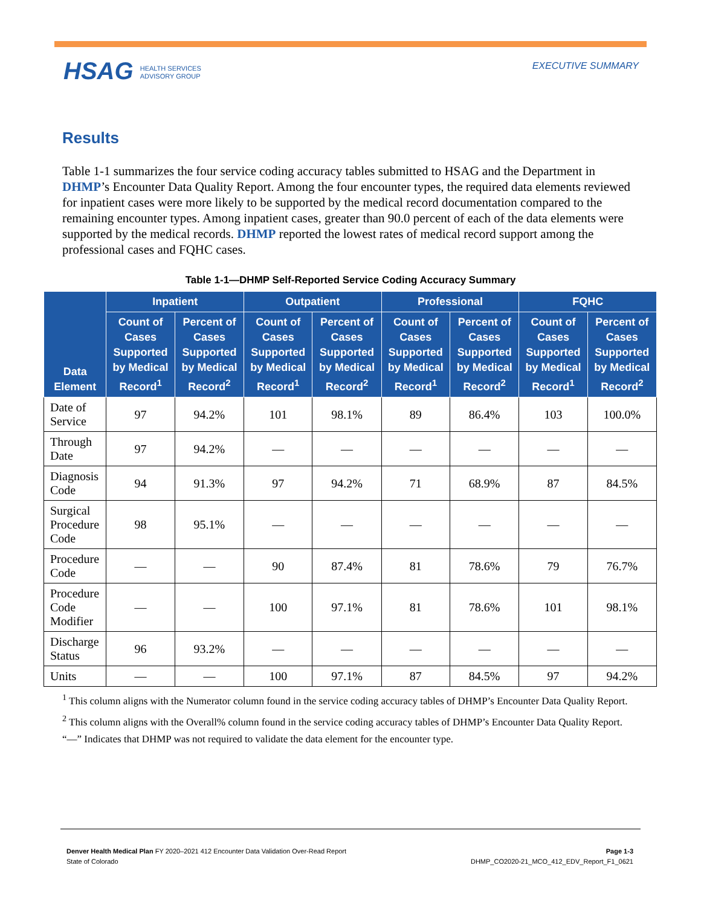HSAG HEALTH SERVICES
ADVISORY GROUP
EXECUTIVE SUMMARY
Results
Table 1-1 summarizes the four service coding accuracy tables submitted to HSAG and the Department in DHMP’s Encounter Data Quality Report. Among the four encounter types, the required data elements reviewed for inpatient cases were more likely to be supported by the medical record documentation compared to the remaining encounter types. Among inpatient cases, greater than 90.0 percent of each of the data elements were supported by the medical records. DHMP reported the lowest rates of medical record support among the professional cases and FQHC cases.
Table 1-1—DHMP Self-Reported Service Coding Accuracy Summary
| Data Element | Inpatient | | Outpatient | | Professional | | FQHC | |
| --- | --- | --- | --- | --- | --- | --- | --- | --- |
| | Count of Cases Supported by Medical Record<sup>1</sup> | Percent of Cases Supported by Medical Record<sup>2</sup> | Count of Cases Supported by Medical Record<sup>1</sup> | Percent of Cases Supported by Medical Record<sup>2</sup> | Count of Cases Supported by Medical Record<sup>1</sup> | Percent of Cases Supported by Medical Record<sup>2</sup> | Count of Cases Supported by Medical Record<sup>1</sup> | Percent of Cases Supported by Medical Record<sup>2</sup> |
| Date of Service | 97 | 94.2% | 101 | 98.1% | 89 | 86.4% | 103 | 100.0% |
| Through Date | 97 | 94.2% | — | — | — | — | — | — |
| Diagnosis Code | 94 | 91.3% | 97 | 94.2% | 71 | 68.9% | 87 | 84.5% |
| Surgical Procedure Code | 98 | 95.1% | — | — | — | — | — | — |
| Procedure Code | — | — | 90 | 87.4% | 81 | 78.6% | 79 | 76.7% |
| Procedure Code Modifier | — | — | 100 | 97.1% | 81 | 78.6% | 101 | 98.1% |
| Discharge Status | 96 | 93.2% | — | — | — | — | — | — |
| Units | — | — | 100 | 97.1% | 87 | 84.5% | 97 | 94.2% |
<sup>1</sup> This column aligns with the Numerator column found in the service coding accuracy tables of DHMP’s Encounter Data Quality Report.
<sup>2</sup> This column aligns with the Overall% column found in the service coding accuracy tables of DHMP’s Encounter Data Quality Report.
“—” Indicates that DHMP was not required to validate the data element for the encounter type.
Denver Health Medical Plan FY 2020–2021 412 Encounter Data Validation Over-Read Report
State of Colorado
Page 1-3
DHMP_CO2020-21_MCO_412_EDV_Report_F1_0621